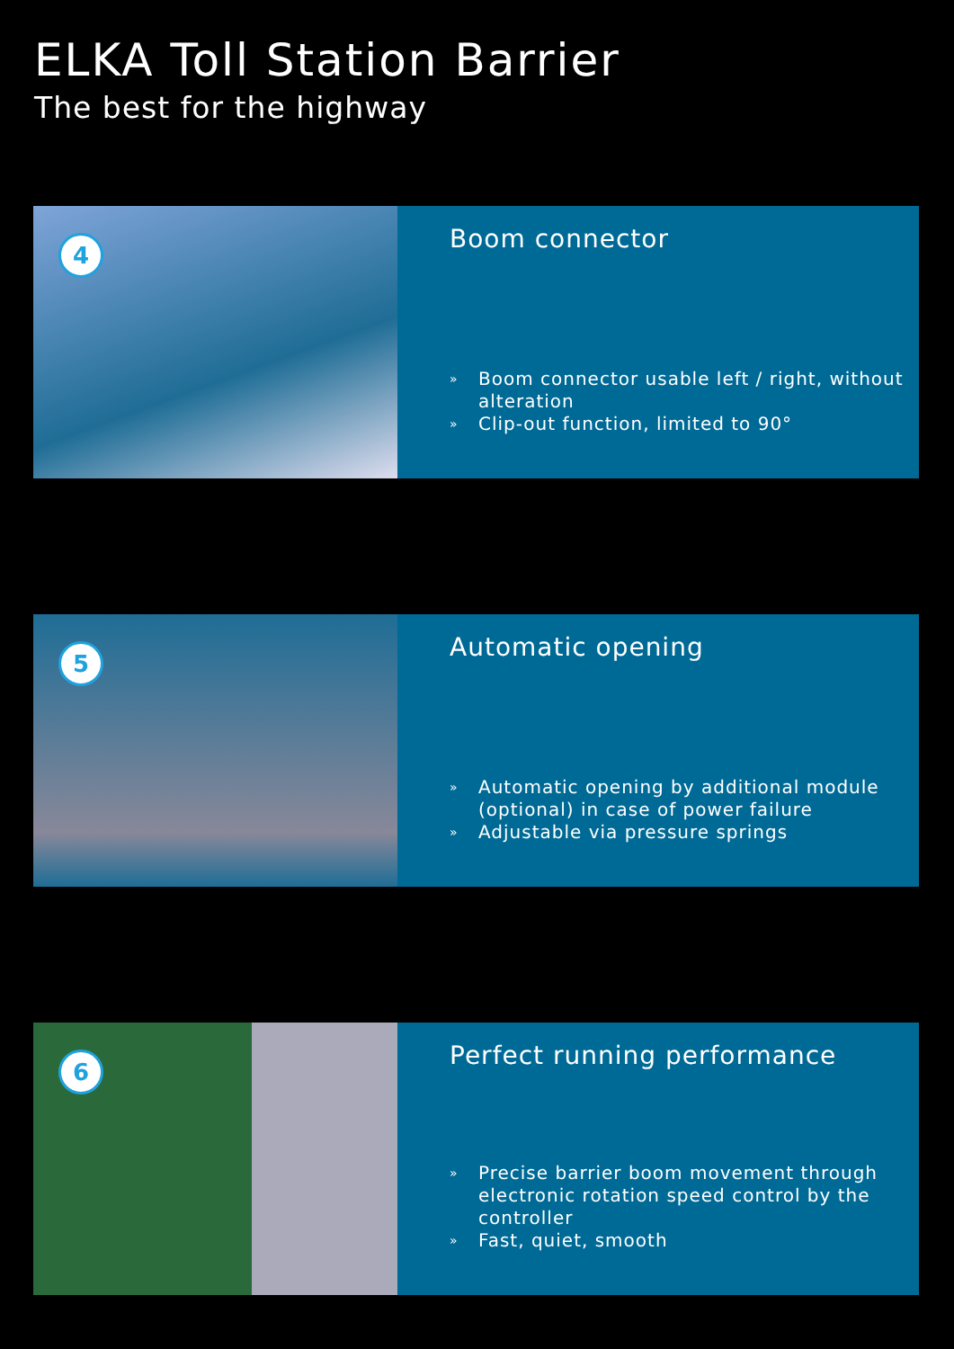ELKA Toll Station Barrier
The best for the highway
4
Boom connector
» Boom connector usable left / right, without alteration
» Clip-out function, limited to 90°
5
Automatic opening
» Automatic opening by additional module (optional) in case of power failure
» Adjustable via pressure springs
6
Perfect running performance
» Precise barrier boom movement through electronic rotation speed control by the controller
» Fast, quiet, smooth